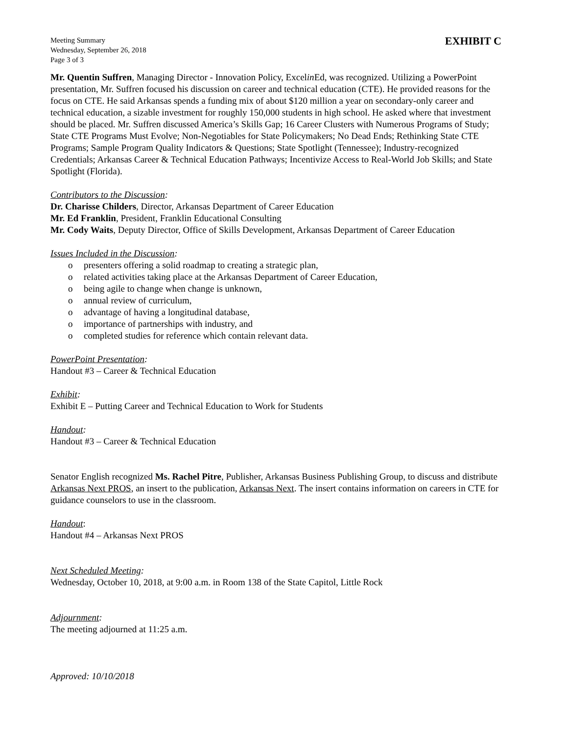Meeting Summary
Wednesday, September 26, 2018
Page 3 of 3
EXHIBIT C
Mr. Quentin Suffren, Managing Director - Innovation Policy, Excelin Ed, was recognized. Utilizing a PowerPoint presentation, Mr. Suffren focused his discussion on career and technical education (CTE). He provided reasons for the focus on CTE. He said Arkansas spends a funding mix of about $120 million a year on secondary-only career and technical education, a sizable investment for roughly 150,000 students in high school. He asked where that investment should be placed. Mr. Suffren discussed America’s Skills Gap; 16 Career Clusters with Numerous Programs of Study; State CTE Programs Must Evolve; Non-Negotiables for State Policymakers; No Dead Ends; Rethinking State CTE Programs; Sample Program Quality Indicators & Questions; State Spotlight (Tennessee); Industry-recognized Credentials; Arkansas Career & Technical Education Pathways; Incentivize Access to Real-World Job Skills; and State Spotlight (Florida).
Contributors to the Discussion:
Dr. Charisse Childers, Director, Arkansas Department of Career Education
Mr. Ed Franklin, President, Franklin Educational Consulting
Mr. Cody Waits, Deputy Director, Office of Skills Development, Arkansas Department of Career Education
Issues Included in the Discussion:
o presenters offering a solid roadmap to creating a strategic plan,
o related activities taking place at the Arkansas Department of Career Education,
o being agile to change when change is unknown,
o annual review of curriculum,
o advantage of having a longitudinal database,
o importance of partnerships with industry, and
o completed studies for reference which contain relevant data.
PowerPoint Presentation:
Handout #3 – Career & Technical Education
Exhibit:
Exhibit E – Putting Career and Technical Education to Work for Students
Handout:
Handout #3 – Career & Technical Education
Senator English recognized Ms. Rachel Pitre, Publisher, Arkansas Business Publishing Group, to discuss and distribute Arkansas Next PROS, an insert to the publication, Arkansas Next. The insert contains information on careers in CTE for guidance counselors to use in the classroom.
Handout:
Handout #4 – Arkansas Next PROS
Next Scheduled Meeting:
Wednesday, October 10, 2018, at 9:00 a.m. in Room 138 of the State Capitol, Little Rock
Adjournment:
The meeting adjourned at 11:25 a.m.
Approved: 10/10/2018